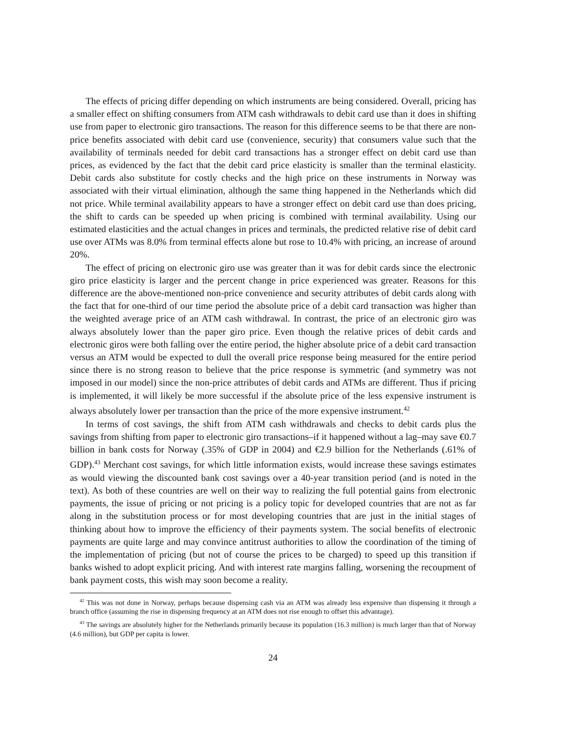The effects of pricing differ depending on which instruments are being considered. Overall, pricing has a smaller effect on shifting consumers from ATM cash withdrawals to debit card use than it does in shifting use from paper to electronic giro transactions. The reason for this difference seems to be that there are non-price benefits associated with debit card use (convenience, security) that consumers value such that the availability of terminals needed for debit card transactions has a stronger effect on debit card use than prices, as evidenced by the fact that the debit card price elasticity is smaller than the terminal elasticity. Debit cards also substitute for costly checks and the high price on these instruments in Norway was associated with their virtual elimination, although the same thing happened in the Netherlands which did not price. While terminal availability appears to have a stronger effect on debit card use than does pricing, the shift to cards can be speeded up when pricing is combined with terminal availability. Using our estimated elasticities and the actual changes in prices and terminals, the predicted relative rise of debit card use over ATMs was 8.0% from terminal effects alone but rose to 10.4% with pricing, an increase of around 20%.
The effect of pricing on electronic giro use was greater than it was for debit cards since the electronic giro price elasticity is larger and the percent change in price experienced was greater. Reasons for this difference are the above-mentioned non-price convenience and security attributes of debit cards along with the fact that for one-third of our time period the absolute price of a debit card transaction was higher than the weighted average price of an ATM cash withdrawal. In contrast, the price of an electronic giro was always absolutely lower than the paper giro price. Even though the relative prices of debit cards and electronic giros were both falling over the entire period, the higher absolute price of a debit card transaction versus an ATM would be expected to dull the overall price response being measured for the entire period since there is no strong reason to believe that the price response is symmetric (and symmetry was not imposed in our model) since the non-price attributes of debit cards and ATMs are different. Thus if pricing is implemented, it will likely be more successful if the absolute price of the less expensive instrument is always absolutely lower per transaction than the price of the more expensive instrument.<sup>42</sup>
In terms of cost savings, the shift from ATM cash withdrawals and checks to debit cards plus the savings from shifting from paper to electronic giro transactions–if it happened without a lag–may save €0.7 billion in bank costs for Norway (.35% of GDP in 2004) and €2.9 billion for the Netherlands (.61% of GDP).<sup>43</sup> Merchant cost savings, for which little information exists, would increase these savings estimates as would viewing the discounted bank cost savings over a 40-year transition period (and is noted in the text). As both of these countries are well on their way to realizing the full potential gains from electronic payments, the issue of pricing or not pricing is a policy topic for developed countries that are not as far along in the substitution process or for most developing countries that are just in the initial stages of thinking about how to improve the efficiency of their payments system. The social benefits of electronic payments are quite large and may convince antitrust authorities to allow the coordination of the timing of the implementation of pricing (but not of course the prices to be charged) to speed up this transition if banks wished to adopt explicit pricing. And with interest rate margins falling, worsening the recoupment of bank payment costs, this wish may soon become a reality.
<sup>42</sup> This was not done in Norway, perhaps because dispensing cash via an ATM was already less expensive than dispensing it through a branch office (assuming the rise in dispensing frequency at an ATM does not rise enough to offset this advantage).
<sup>43</sup> The savings are absolutely higher for the Netherlands primarily because its population (16.3 million) is much larger than that of Norway (4.6 million), but GDP per capita is lower.
24